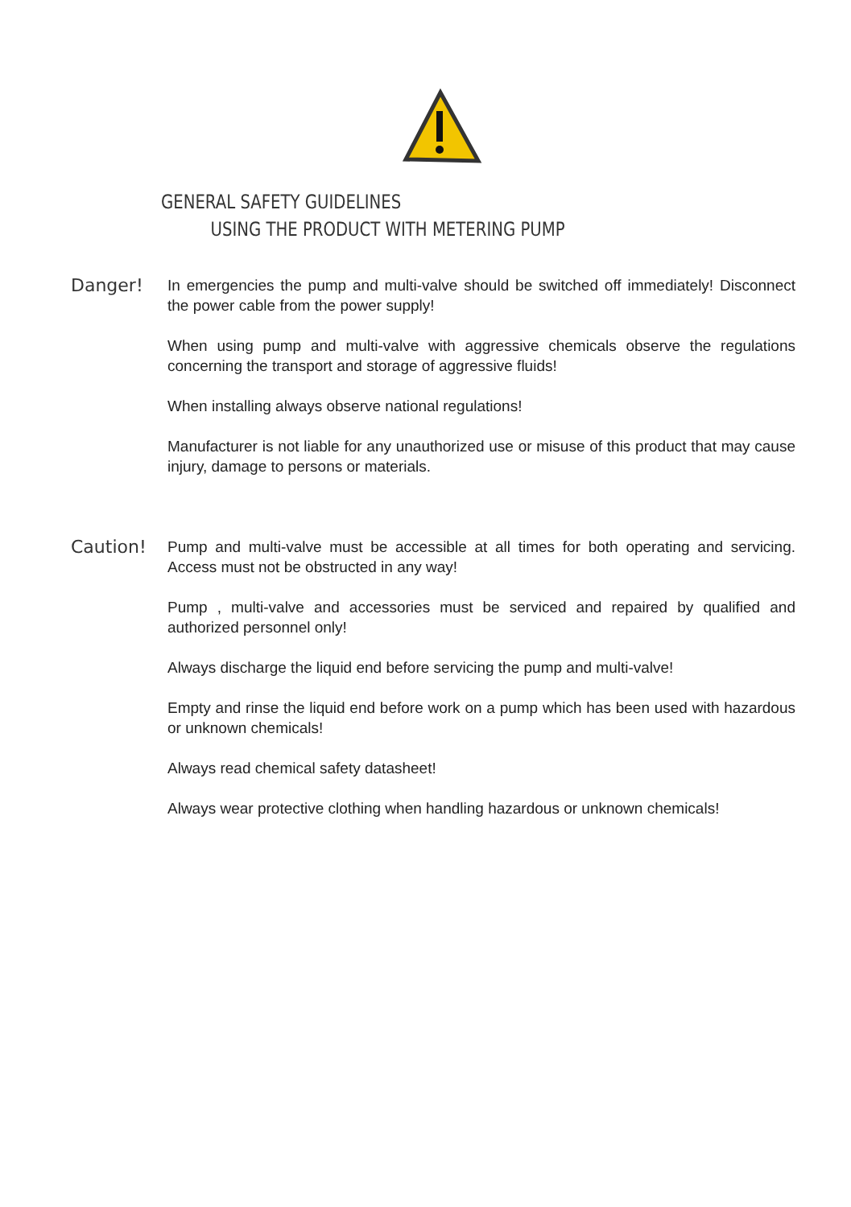GENERAL SAFETY GUIDELINES
USING THE PRODUCT WITH METERING PUMP
Danger!
In emergencies the pump and multi-valve should be switched off immediately! Disconnect the power cable from the power supply!
When using pump and multi-valve with aggressive chemicals observe the regulations concerning the transport and storage of aggressive fluids!
When installing always observe national regulations!
Manufacturer is not liable for any unauthorized use or misuse of this product that may cause injury, damage to persons or materials.
Caution!
Pump and multi-valve must be accessible at all times for both operating and servicing. Access must not be obstructed in any way!
Pump , multi-valve and accessories must be serviced and repaired by qualified and authorized personnel only!
Always discharge the liquid end before servicing the pump and multi-valve!
Empty and rinse the liquid end before work on a pump which has been used with hazardous or unknown chemicals!
Always read chemical safety datasheet!
Always wear protective clothing when handling hazardous or unknown chemicals!